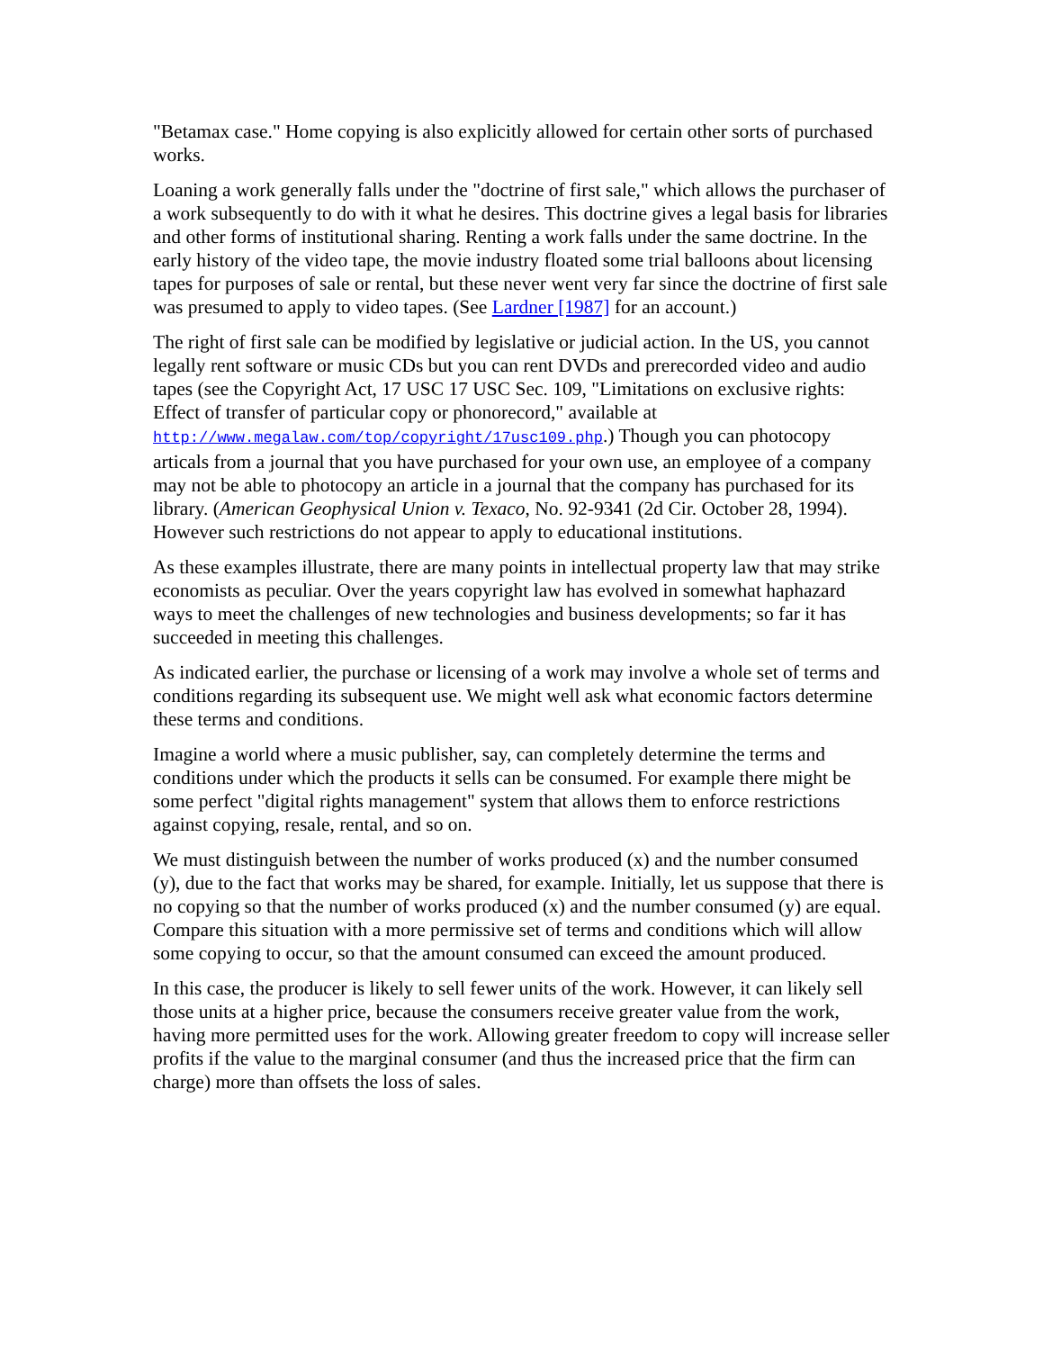"Betamax case." Home copying is also explicitly allowed for certain other sorts of purchased works.
Loaning a work generally falls under the "doctrine of first sale," which allows the purchaser of a work subsequently to do with it what he desires. This doctrine gives a legal basis for libraries and other forms of institutional sharing. Renting a work falls under the same doctrine. In the early history of the video tape, the movie industry floated some trial balloons about licensing tapes for purposes of sale or rental, but these never went very far since the doctrine of first sale was presumed to apply to video tapes. (See Lardner [1987] for an account.)
The right of first sale can be modified by legislative or judicial action. In the US, you cannot legally rent software or music CDs but you can rent DVDs and prerecorded video and audio tapes (see the Copyright Act, 17 USC 17 USC Sec. 109, "Limitations on exclusive rights: Effect of transfer of particular copy or phonorecord," available at http://www.megalaw.com/top/copyright/17usc109.php.) Though you can photocopy articals from a journal that you have purchased for your own use, an employee of a company may not be able to photocopy an article in a journal that the company has purchased for its library. (American Geophysical Union v. Texaco, No. 92-9341 (2d Cir. October 28, 1994). However such restrictions do not appear to apply to educational institutions.
As these examples illustrate, there are many points in intellectual property law that may strike economists as peculiar. Over the years copyright law has evolved in somewhat haphazard ways to meet the challenges of new technologies and business developments; so far it has succeeded in meeting this challenges.
As indicated earlier, the purchase or licensing of a work may involve a whole set of terms and conditions regarding its subsequent use. We might well ask what economic factors determine these terms and conditions.
Imagine a world where a music publisher, say, can completely determine the terms and conditions under which the products it sells can be consumed. For example there might be some perfect "digital rights management" system that allows them to enforce restrictions against copying, resale, rental, and so on.
We must distinguish between the number of works produced (x) and the number consumed (y), due to the fact that works may be shared, for example. Initially, let us suppose that there is no copying so that the number of works produced (x) and the number consumed (y) are equal. Compare this situation with a more permissive set of terms and conditions which will allow some copying to occur, so that the amount consumed can exceed the amount produced.
In this case, the producer is likely to sell fewer units of the work. However, it can likely sell those units at a higher price, because the consumers receive greater value from the work, having more permitted uses for the work. Allowing greater freedom to copy will increase seller profits if the value to the marginal consumer (and thus the increased price that the firm can charge) more than offsets the loss of sales.